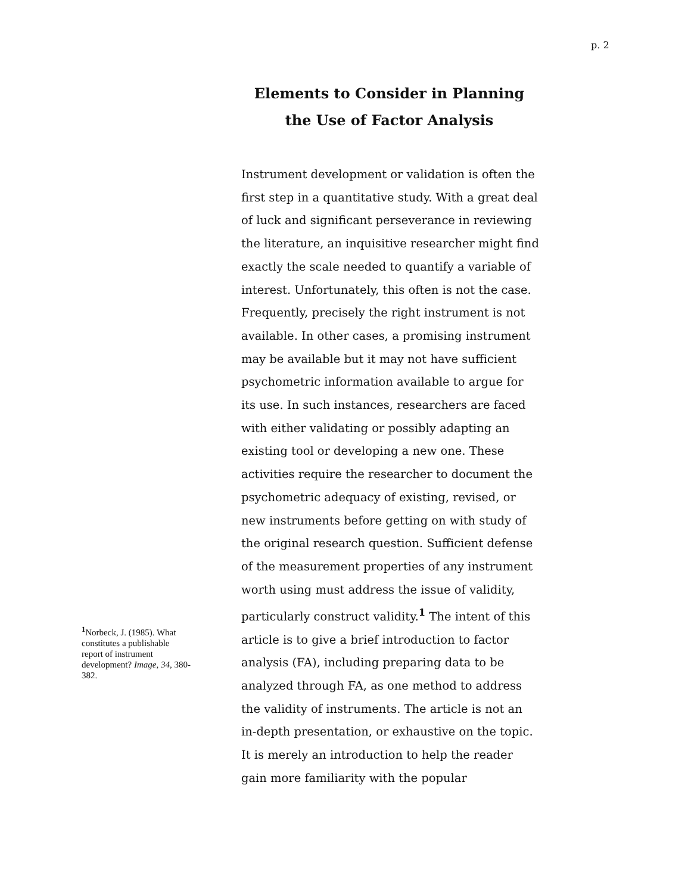p. 2
Elements to Consider in Planning the Use of Factor Analysis
<sup>1</sup> Norbeck, J. (1985). What constitutes a publishable report of instrument development? Image, 34, 380-382.
Instrument development or validation is often the first step in a quantitative study. With a great deal of luck and significant perseverance in reviewing the literature, an inquisitive researcher might find exactly the scale needed to quantify a variable of interest. Unfortunately, this often is not the case. Frequently, precisely the right instrument is not available. In other cases, a promising instrument may be available but it may not have sufficient psychometric information available to argue for its use. In such instances, researchers are faced with either validating or possibly adapting an existing tool or developing a new one. These activities require the researcher to document the psychometric adequacy of existing, revised, or new instruments before getting on with study of the original research question. Sufficient defense of the measurement properties of any instrument worth using must address the issue of validity, particularly construct validity.<sup>1</sup> The intent of this article is to give a brief introduction to factor analysis (FA), including preparing data to be analyzed through FA, as one method to address the validity of instruments. The article is not an in-depth presentation, or exhaustive on the topic. It is merely an introduction to help the reader gain more familiarity with the popular